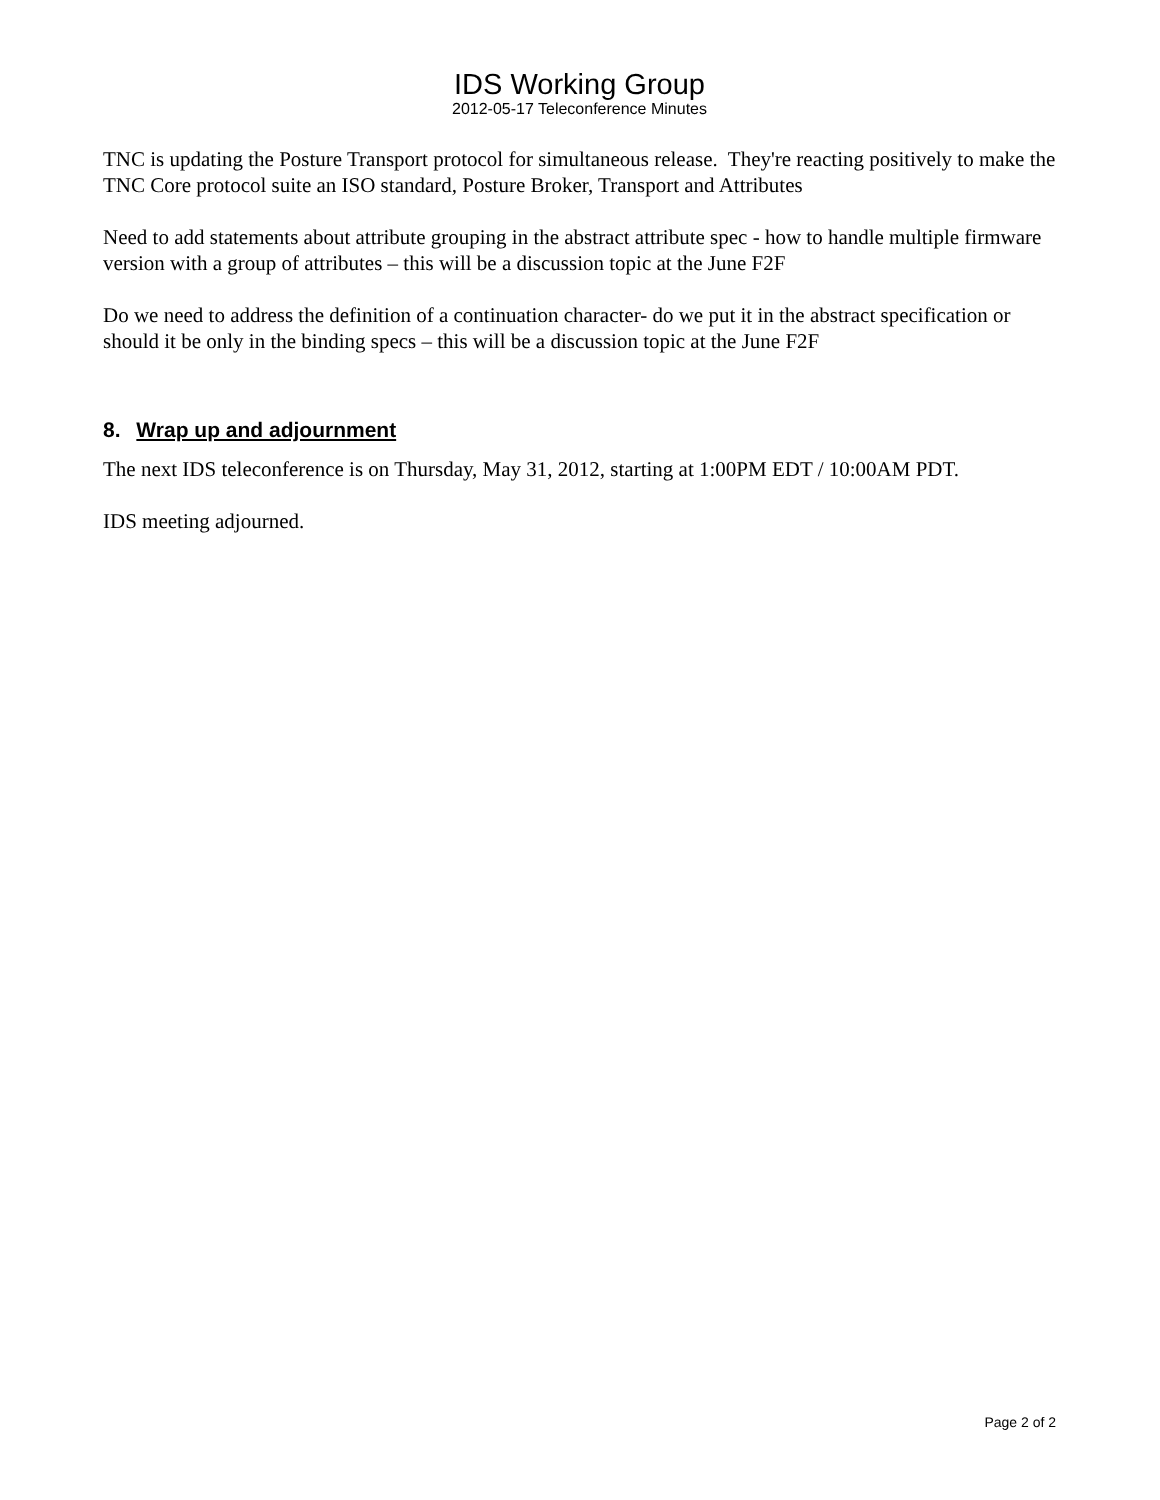IDS Working Group
2012-05-17 Teleconference Minutes
TNC is updating the Posture Transport protocol for simultaneous release. They're reacting positively to make the TNC Core protocol suite an ISO standard, Posture Broker, Transport and Attributes
Need to add statements about attribute grouping in the abstract attribute spec - how to handle multiple firmware version with a group of attributes – this will be a discussion topic at the June F2F
Do we need to address the definition of a continuation character- do we put it in the abstract specification or should it be only in the binding specs – this will be a discussion topic at the June F2F
8. Wrap up and adjournment
The next IDS teleconference is on Thursday, May 31, 2012, starting at 1:00PM EDT / 10:00AM PDT.
IDS meeting adjourned.
Page 2 of 2